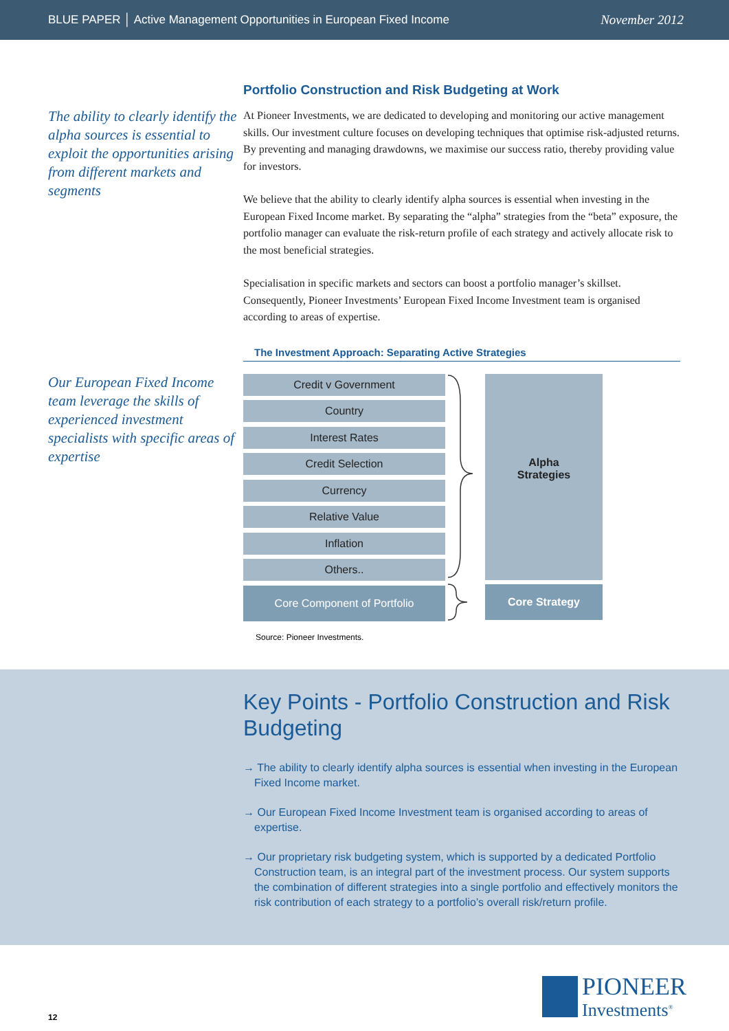BLUE PAPER │ Active Management Opportunities in European Fixed Income November 2012
The ability to clearly identify the alpha sources is essential to exploit the opportunities arising from different markets and segments
Our European Fixed Income team leverage the skills of experienced investment specialists with specific areas of expertise
Portfolio Construction and Risk Budgeting at Work
At Pioneer Investments, we are dedicated to developing and monitoring our active management skills. Our investment culture focuses on developing techniques that optimise risk-adjusted returns. By preventing and managing drawdowns, we maximise our success ratio, thereby providing value for investors.
We believe that the ability to clearly identify alpha sources is essential when investing in the European Fixed Income market. By separating the “alpha” strategies from the “beta” exposure, the portfolio manager can evaluate the risk-return profile of each strategy and actively allocate risk to the most beneficial strategies.
Specialisation in specific markets and sectors can boost a portfolio manager’s skillset. Consequently, Pioneer Investments’ European Fixed Income Investment team is organised according to areas of expertise.
The Investment Approach: Separating Active Strategies
Credit v Government
Country
Interest Rates
Credit Selection
Currency
Relative Value
Inflation
Others..
Core Component of Portfolio
Alpha
Strategies
Core Strategy
Source: Pioneer Investments.
Key Points - Portfolio Construction and Risk Budgeting
→ The ability to clearly identify alpha sources is essential when investing in the European Fixed Income market.
→ Our European Fixed Income Investment team is organised according to areas of expertise.
→ Our proprietary risk budgeting system, which is supported by a dedicated Portfolio Construction team, is an integral part of the investment process. Our system supports the combination of different strategies into a single portfolio and effectively monitors the risk contribution of each strategy to a portfolio’s overall risk/return profile.
12
PIONEER
Investments<sup>®</sup>